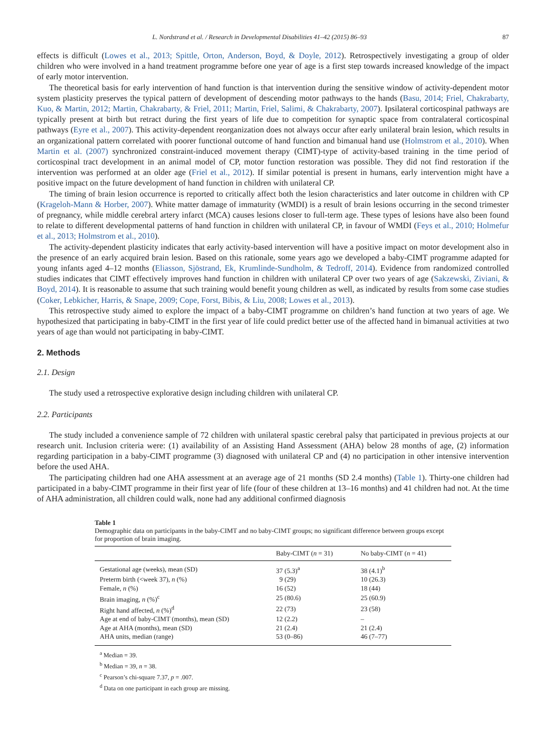L. Nordstrand et al. / Research in Developmental Disabilities 41–42 (2015) 86–93 87
effects is difficult (Lowes et al., 2013; Spittle, Orton, Anderson, Boyd, & Doyle, 2012). Retrospectively investigating a group of older children who were involved in a hand treatment programme before one year of age is a first step towards increased knowledge of the impact of early motor intervention.
The theoretical basis for early intervention of hand function is that intervention during the sensitive window of activity-dependent motor system plasticity preserves the typical pattern of development of descending motor pathways to the hands (Basu, 2014; Friel, Chakrabarty, Kuo, & Martin, 2012; Martin, Chakrabarty, & Friel, 2011; Martin, Friel, Salimi, & Chakrabarty, 2007). Ipsilateral corticospinal pathways are typically present at birth but retract during the first years of life due to competition for synaptic space from contralateral corticospinal pathways (Eyre et al., 2007). This activity-dependent reorganization does not always occur after early unilateral brain lesion, which results in an organizational pattern correlated with poorer functional outcome of hand function and bimanual hand use (Holmstrom et al., 2010). When Martin et al. (2007) synchronized constraint-induced movement therapy (CIMT)-type of activity-based training in the time period of corticospinal tract development in an animal model of CP, motor function restoration was possible. They did not find restoration if the intervention was performed at an older age (Friel et al., 2012). If similar potential is present in humans, early intervention might have a positive impact on the future development of hand function in children with unilateral CP.
The timing of brain lesion occurrence is reported to critically affect both the lesion characteristics and later outcome in children with CP (Krageloh-Mann & Horber, 2007). White matter damage of immaturity (WMDI) is a result of brain lesions occurring in the second trimester of pregnancy, while middle cerebral artery infarct (MCA) causes lesions closer to full-term age. These types of lesions have also been found to relate to different developmental patterns of hand function in children with unilateral CP, in favour of WMDI (Feys et al., 2010; Holmefur et al., 2013; Holmstrom et al., 2010).
The activity-dependent plasticity indicates that early activity-based intervention will have a positive impact on motor development also in the presence of an early acquired brain lesion. Based on this rationale, some years ago we developed a baby-CIMT programme adapted for young infants aged 4–12 months (Eliasson, Sjöstrand, Ek, Krumlinde-Sundholm, & Tedroff, 2014). Evidence from randomized controlled studies indicates that CIMT effectively improves hand function in children with unilateral CP over two years of age (Sakzewski, Ziviani, & Boyd, 2014). It is reasonable to assume that such training would benefit young children as well, as indicated by results from some case studies (Coker, Lebkicher, Harris, & Snape, 2009; Cope, Forst, Bibis, & Liu, 2008; Lowes et al., 2013).
This retrospective study aimed to explore the impact of a baby-CIMT programme on children’s hand function at two years of age. We hypothesized that participating in baby-CIMT in the first year of life could predict better use of the affected hand in bimanual activities at two years of age than would not participating in baby-CIMT.
2. Methods
2.1. Design
The study used a retrospective explorative design including children with unilateral CP.
2.2. Participants
The study included a convenience sample of 72 children with unilateral spastic cerebral palsy that participated in previous projects at our research unit. Inclusion criteria were: (1) availability of an Assisting Hand Assessment (AHA) below 28 months of age, (2) information regarding participation in a baby-CIMT programme (3) diagnosed with unilateral CP and (4) no participation in other intensive intervention before the used AHA.
The participating children had one AHA assessment at an average age of 21 months (SD 2.4 months) (Table 1). Thirty-one children had participated in a baby-CIMT programme in their first year of life (four of these children at 13–16 months) and 41 children had not. At the time of AHA administration, all children could walk, none had any additional confirmed diagnosis
Table 1
Demographic data on participants in the baby-CIMT and no baby-CIMT groups; no significant difference between groups except for proportion of brain imaging.
| | Baby-CIMT ( n = 31) | No baby-CIMT ( n = 41) |
| --- | --- | --- |
| Gestational age (weeks), mean (SD) | 37 (5.3)<sup>a</sup> | 38 (4.1)<sup>b</sup> |
| Preterm birth (<week 37), n (%) | 9 (29) | 10 (26.3) |
| Female, n (%) | 16 (52) | 18 (44) |
| Brain imaging, n (%)<sup>c</sup> | 25 (80.6) | 25 (60.9) |
| Right hand affected, n (%)<sup>d</sup> | 22 (73) | 23 (58) |
| Age at end of baby-CIMT (months), mean (SD) | 12 (2.2) | – |
| Age at AHA (months), mean (SD) | 21 (2.4) | 21 (2.4) |
| AHA units, median (range) | 53 (0–86) | 46 (7–77) |
<sup>a</sup> Median = 39.
<sup>b</sup> Median = 39, n = 38.
<sup>c</sup> Pearson’s chi-square 7.37, p = .007.
<sup>d</sup> Data on one participant in each group are missing.